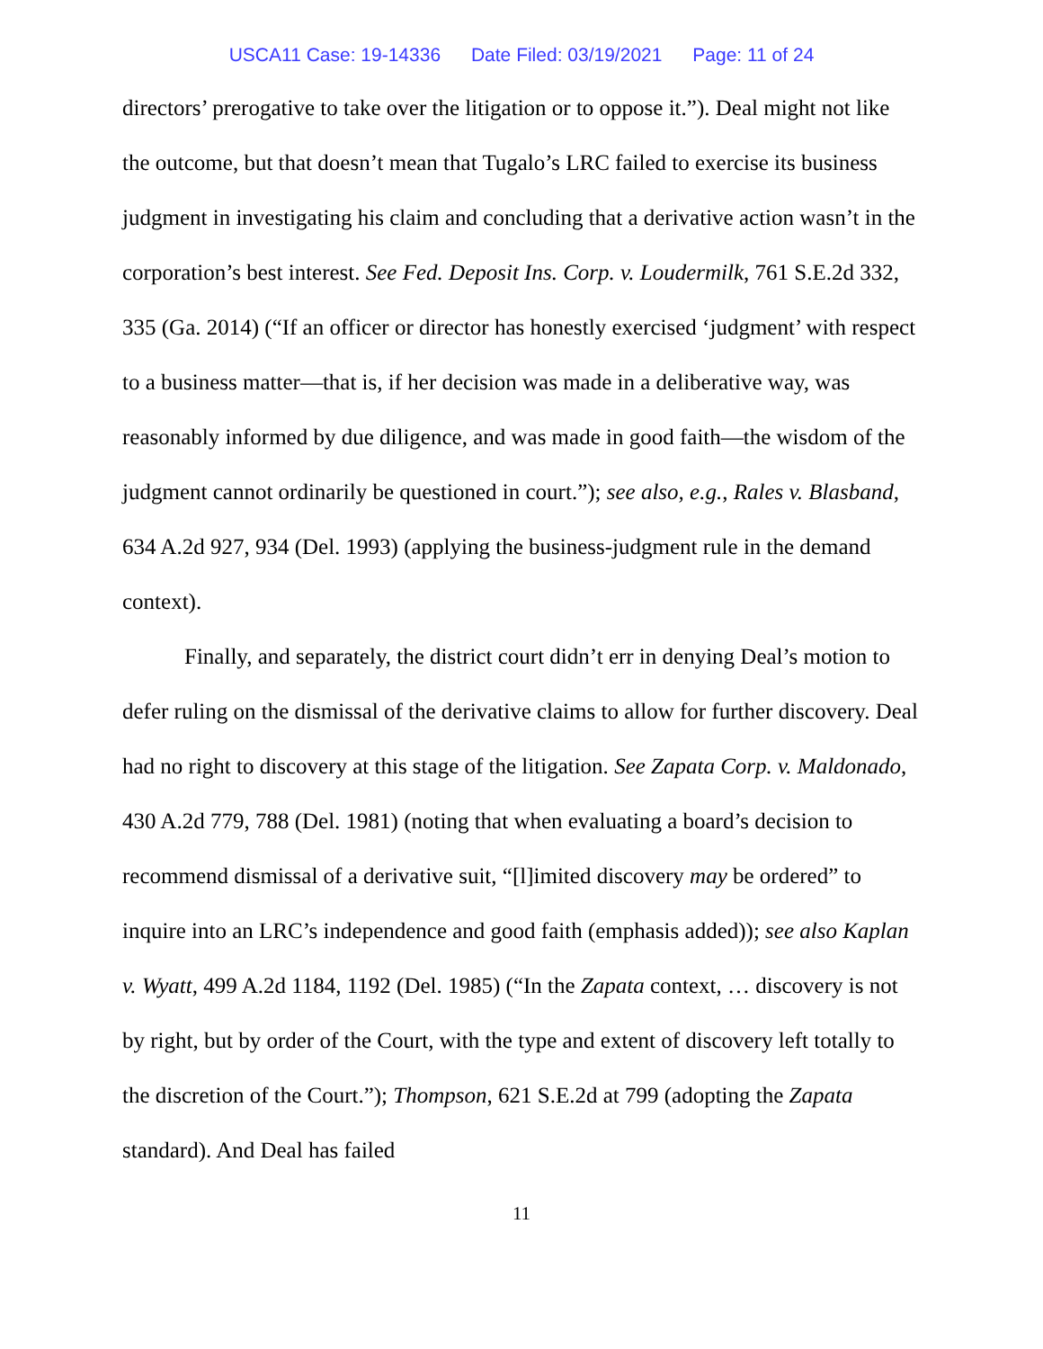USCA11 Case: 19-14336 Date Filed: 03/19/2021 Page: 11 of 24
directors’ prerogative to take over the litigation or to oppose it.”). Deal might not like the outcome, but that doesn’t mean that Tugalo’s LRC failed to exercise its business judgment in investigating his claim and concluding that a derivative action wasn’t in the corporation’s best interest. See Fed. Deposit Ins. Corp. v. Loudermilk, 761 S.E.2d 332, 335 (Ga. 2014) (“If an officer or director has honestly exercised ‘judgment’ with respect to a business matter—that is, if her decision was made in a deliberative way, was reasonably informed by due diligence, and was made in good faith—the wisdom of the judgment cannot ordinarily be questioned in court.”); see also, e.g., Rales v. Blasband, 634 A.2d 927, 934 (Del. 1993) (applying the business-judgment rule in the demand context).
Finally, and separately, the district court didn’t err in denying Deal’s motion to defer ruling on the dismissal of the derivative claims to allow for further discovery. Deal had no right to discovery at this stage of the litigation. See Zapata Corp. v. Maldonado, 430 A.2d 779, 788 (Del. 1981) (noting that when evaluating a board’s decision to recommend dismissal of a derivative suit, “[l]imited discovery may be ordered” to inquire into an LRC’s independence and good faith (emphasis added)); see also Kaplan v. Wyatt, 499 A.2d 1184, 1192 (Del. 1985) (“In the Zapata context, … discovery is not by right, but by order of the Court, with the type and extent of discovery left totally to the discretion of the Court.”); Thompson, 621 S.E.2d at 799 (adopting the Zapata standard). And Deal has failed
11